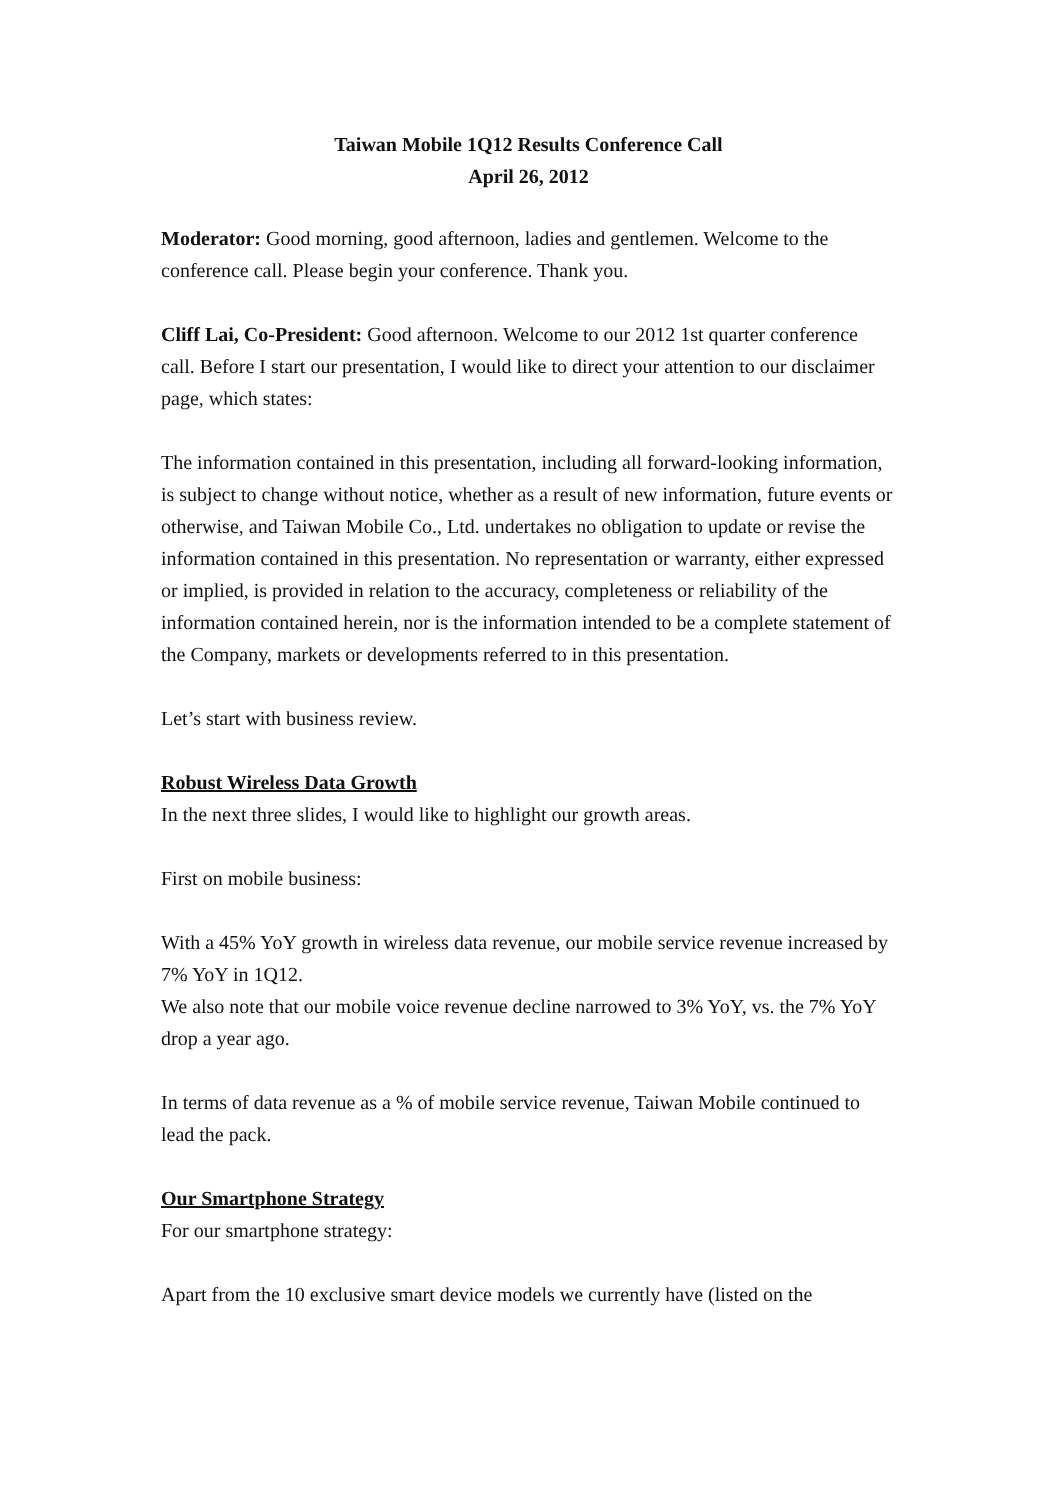Taiwan Mobile 1Q12 Results Conference Call
April 26, 2012
Moderator: Good morning, good afternoon, ladies and gentlemen. Welcome to the conference call. Please begin your conference. Thank you.
Cliff Lai, Co-President: Good afternoon. Welcome to our 2012 1st quarter conference call. Before I start our presentation, I would like to direct your attention to our disclaimer page, which states:
The information contained in this presentation, including all forward-looking information, is subject to change without notice, whether as a result of new information, future events or otherwise, and Taiwan Mobile Co., Ltd. undertakes no obligation to update or revise the information contained in this presentation. No representation or warranty, either expressed or implied, is provided in relation to the accuracy, completeness or reliability of the information contained herein, nor is the information intended to be a complete statement of the Company, markets or developments referred to in this presentation.
Let’s start with business review.
Robust Wireless Data Growth
In the next three slides, I would like to highlight our growth areas.
First on mobile business:
With a 45% YoY growth in wireless data revenue, our mobile service revenue increased by 7% YoY in 1Q12.
We also note that our mobile voice revenue decline narrowed to 3% YoY, vs. the 7% YoY drop a year ago.
In terms of data revenue as a % of mobile service revenue, Taiwan Mobile continued to lead the pack.
Our Smartphone Strategy
For our smartphone strategy:
Apart from the 10 exclusive smart device models we currently have (listed on the